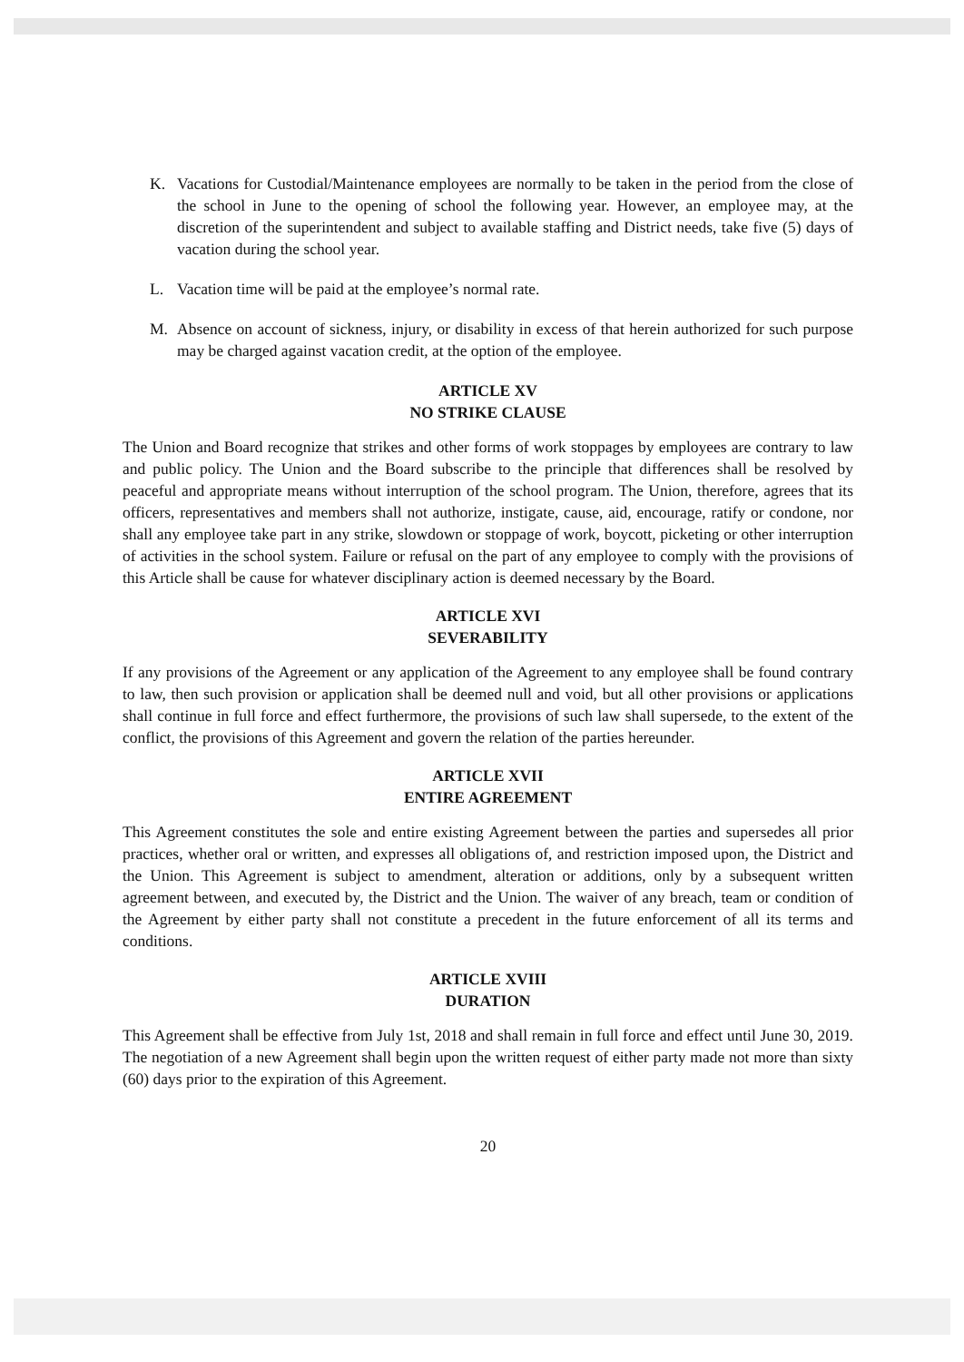K. Vacations for Custodial/Maintenance employees are normally to be taken in the period from the close of the school in June to the opening of school the following year. However, an employee may, at the discretion of the superintendent and subject to available staffing and District needs, take five (5) days of vacation during the school year.
L. Vacation time will be paid at the employee’s normal rate.
M. Absence on account of sickness, injury, or disability in excess of that herein authorized for such purpose may be charged against vacation credit, at the option of the employee.
ARTICLE XV
NO STRIKE CLAUSE
The Union and Board recognize that strikes and other forms of work stoppages by employees are contrary to law and public policy. The Union and the Board subscribe to the principle that differences shall be resolved by peaceful and appropriate means without interruption of the school program. The Union, therefore, agrees that its officers, representatives and members shall not authorize, instigate, cause, aid, encourage, ratify or condone, nor shall any employee take part in any strike, slowdown or stoppage of work, boycott, picketing or other interruption of activities in the school system. Failure or refusal on the part of any employee to comply with the provisions of this Article shall be cause for whatever disciplinary action is deemed necessary by the Board.
ARTICLE XVI
SEVERABILITY
If any provisions of the Agreement or any application of the Agreement to any employee shall be found contrary to law, then such provision or application shall be deemed null and void, but all other provisions or applications shall continue in full force and effect furthermore, the provisions of such law shall supersede, to the extent of the conflict, the provisions of this Agreement and govern the relation of the parties hereunder.
ARTICLE XVII
ENTIRE AGREEMENT
This Agreement constitutes the sole and entire existing Agreement between the parties and supersedes all prior practices, whether oral or written, and expresses all obligations of, and restriction imposed upon, the District and the Union. This Agreement is subject to amendment, alteration or additions, only by a subsequent written agreement between, and executed by, the District and the Union. The waiver of any breach, team or condition of the Agreement by either party shall not constitute a precedent in the future enforcement of all its terms and conditions.
ARTICLE XVIII
DURATION
This Agreement shall be effective from July 1st, 2018 and shall remain in full force and effect until June 30, 2019. The negotiation of a new Agreement shall begin upon the written request of either party made not more than sixty (60) days prior to the expiration of this Agreement.
20